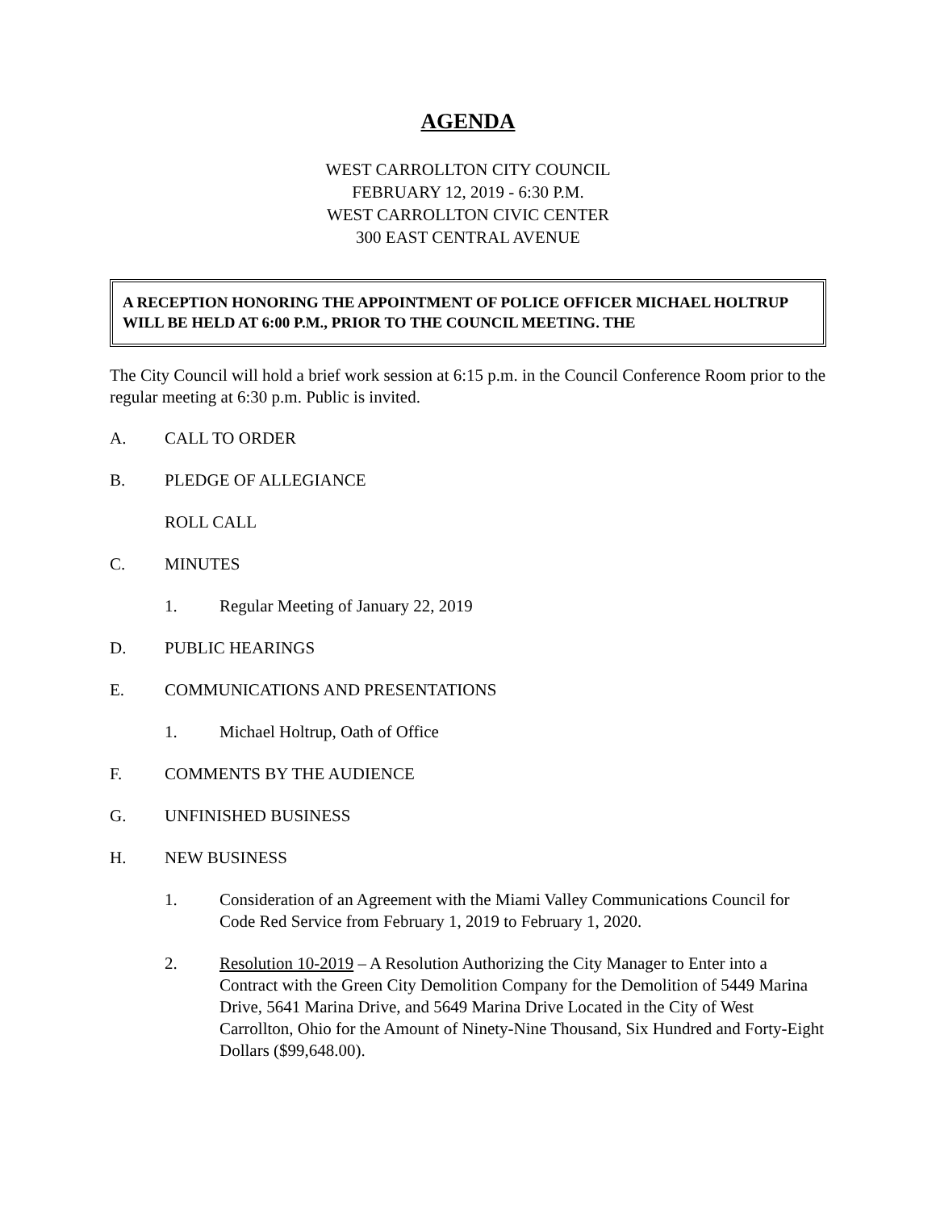AGENDA
WEST CARROLLTON CITY COUNCIL
FEBRUARY 12, 2019 - 6:30 P.M.
WEST CARROLLTON CIVIC CENTER
300 EAST CENTRAL AVENUE
A RECEPTION HONORING THE APPOINTMENT OF POLICE OFFICER MICHAEL HOLTRUP WILL BE HELD AT 6:00 P.M., PRIOR TO THE COUNCIL MEETING. THE
The City Council will hold a brief work session at 6:15 p.m. in the Council Conference Room prior to the regular meeting at 6:30 p.m. Public is invited.
A. CALL TO ORDER
B. PLEDGE OF ALLEGIANCE
ROLL CALL
C. MINUTES
1. Regular Meeting of January 22, 2019
D. PUBLIC HEARINGS
E. COMMUNICATIONS AND PRESENTATIONS
1. Michael Holtrup, Oath of Office
F. COMMENTS BY THE AUDIENCE
G. UNFINISHED BUSINESS
H. NEW BUSINESS
1. Consideration of an Agreement with the Miami Valley Communications Council for Code Red Service from February 1, 2019 to February 1, 2020.
2. Resolution 10-2019 – A Resolution Authorizing the City Manager to Enter into a Contract with the Green City Demolition Company for the Demolition of 5449 Marina Drive, 5641 Marina Drive, and 5649 Marina Drive Located in the City of West Carrollton, Ohio for the Amount of Ninety-Nine Thousand, Six Hundred and Forty-Eight Dollars ($99,648.00).